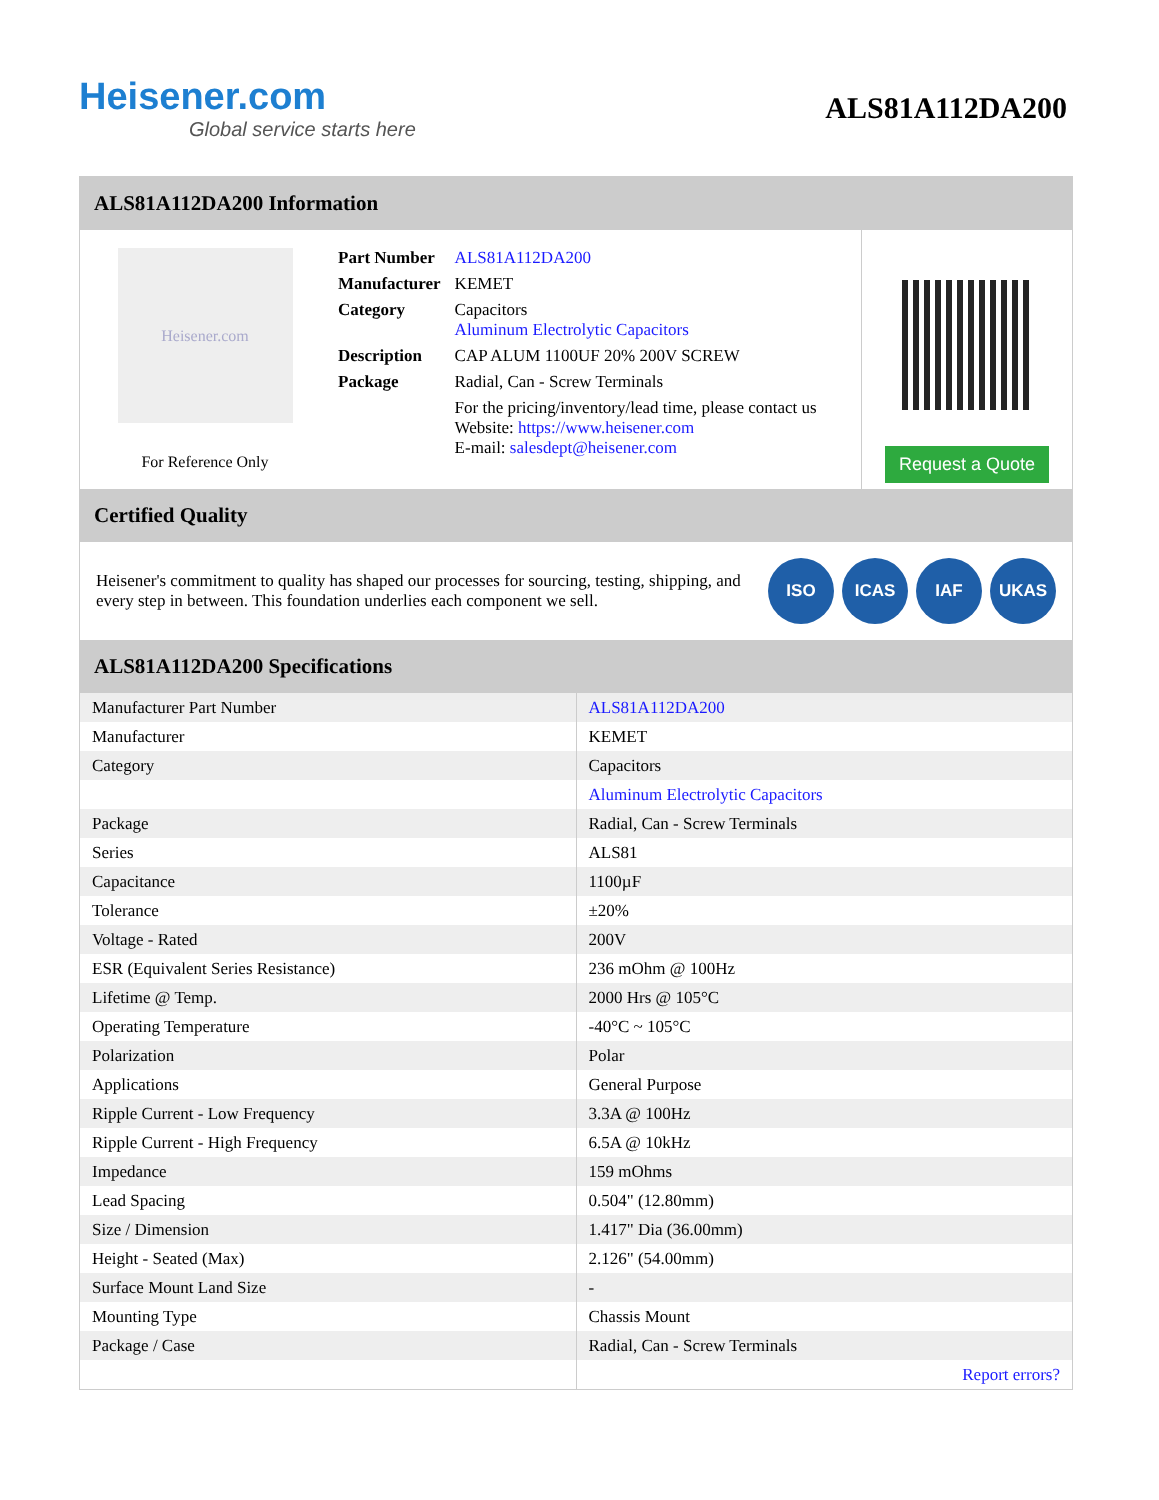Heisener.com
Global service starts here
ALS81A112DA200
ALS81A112DA200 Information
Heisener.com
For Reference Only
| Part Number | ALS81A112DA200 |
| Manufacturer | KEMET |
| Category | Capacitors Aluminum Electrolytic Capacitors |
| Description | CAP ALUM 1100UF 20% 200V SCREW |
| Package | Radial, Can - Screw Terminals |
| | For the pricing/inventory/lead time, please contact us Website: https://www.heisener.com E-mail: salesdept@heisener.com |
Request a Quote
Certified Quality
Heisener's commitment to quality has shaped our processes for sourcing, testing, shipping, and every step in between. This foundation underlies each component we sell.
ISO ICAS IAF UKAS
ALS81A112DA200 Specifications
| Manufacturer Part Number | ALS81A112DA200 |
| Manufacturer | KEMET |
| Category | Capacitors |
| | Aluminum Electrolytic Capacitors |
| Package | Radial, Can - Screw Terminals |
| Series | ALS81 |
| Capacitance | 1100µF |
| Tolerance | ±20% |
| Voltage - Rated | 200V |
| ESR (Equivalent Series Resistance) | 236 mOhm @ 100Hz |
| Lifetime @ Temp. | 2000 Hrs @ 105°C |
| Operating Temperature | -40°C ~ 105°C |
| Polarization | Polar |
| Applications | General Purpose |
| Ripple Current - Low Frequency | 3.3A @ 100Hz |
| Ripple Current - High Frequency | 6.5A @ 10kHz |
| Impedance | 159 mOhms |
| Lead Spacing | 0.504" (12.80mm) |
| Size / Dimension | 1.417" Dia (36.00mm) |
| Height - Seated (Max) | 2.126" (54.00mm) |
| Surface Mount Land Size | - |
| Mounting Type | Chassis Mount |
| Package / Case | Radial, Can - Screw Terminals |
| | Report errors? |